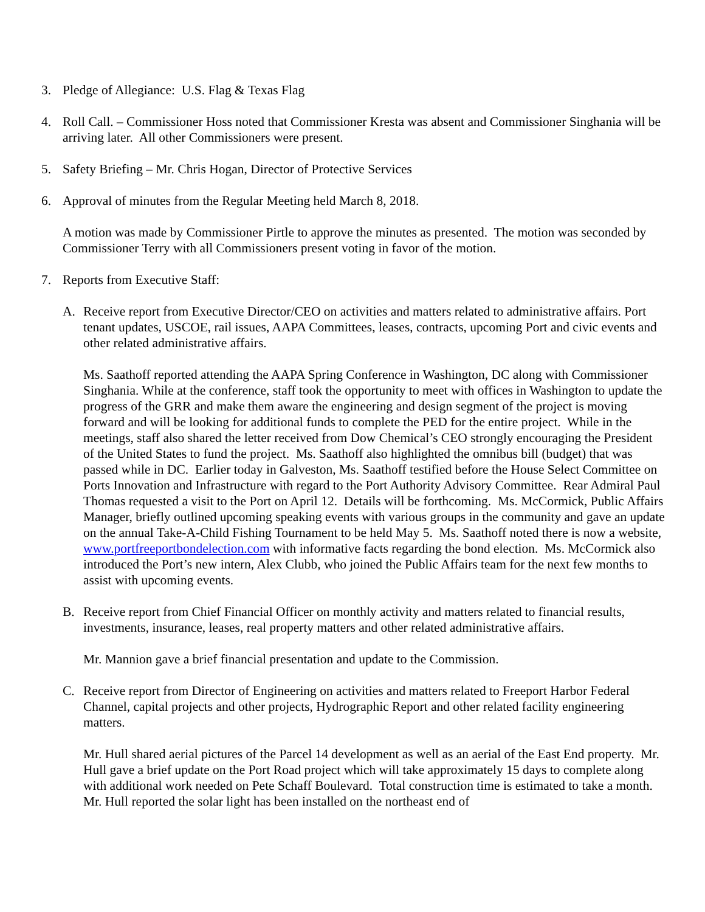3. Pledge of Allegiance: U.S. Flag & Texas Flag
4. Roll Call. – Commissioner Hoss noted that Commissioner Kresta was absent and Commissioner Singhania will be arriving later. All other Commissioners were present.
5. Safety Briefing – Mr. Chris Hogan, Director of Protective Services
6. Approval of minutes from the Regular Meeting held March 8, 2018.
A motion was made by Commissioner Pirtle to approve the minutes as presented. The motion was seconded by Commissioner Terry with all Commissioners present voting in favor of the motion.
7. Reports from Executive Staff:
A. Receive report from Executive Director/CEO on activities and matters related to administrative affairs. Port tenant updates, USCOE, rail issues, AAPA Committees, leases, contracts, upcoming Port and civic events and other related administrative affairs.
Ms. Saathoff reported attending the AAPA Spring Conference in Washington, DC along with Commissioner Singhania. While at the conference, staff took the opportunity to meet with offices in Washington to update the progress of the GRR and make them aware the engineering and design segment of the project is moving forward and will be looking for additional funds to complete the PED for the entire project. While in the meetings, staff also shared the letter received from Dow Chemical’s CEO strongly encouraging the President of the United States to fund the project. Ms. Saathoff also highlighted the omnibus bill (budget) that was passed while in DC. Earlier today in Galveston, Ms. Saathoff testified before the House Select Committee on Ports Innovation and Infrastructure with regard to the Port Authority Advisory Committee. Rear Admiral Paul Thomas requested a visit to the Port on April 12. Details will be forthcoming. Ms. McCormick, Public Affairs Manager, briefly outlined upcoming speaking events with various groups in the community and gave an update on the annual Take-A-Child Fishing Tournament to be held May 5. Ms. Saathoff noted there is now a website, www.portfreeportbondelection.com with informative facts regarding the bond election. Ms. McCormick also introduced the Port’s new intern, Alex Clubb, who joined the Public Affairs team for the next few months to assist with upcoming events.
B. Receive report from Chief Financial Officer on monthly activity and matters related to financial results, investments, insurance, leases, real property matters and other related administrative affairs.
Mr. Mannion gave a brief financial presentation and update to the Commission.
C. Receive report from Director of Engineering on activities and matters related to Freeport Harbor Federal Channel, capital projects and other projects, Hydrographic Report and other related facility engineering matters.
Mr. Hull shared aerial pictures of the Parcel 14 development as well as an aerial of the East End property. Mr. Hull gave a brief update on the Port Road project which will take approximately 15 days to complete along with additional work needed on Pete Schaff Boulevard. Total construction time is estimated to take a month. Mr. Hull reported the solar light has been installed on the northeast end of